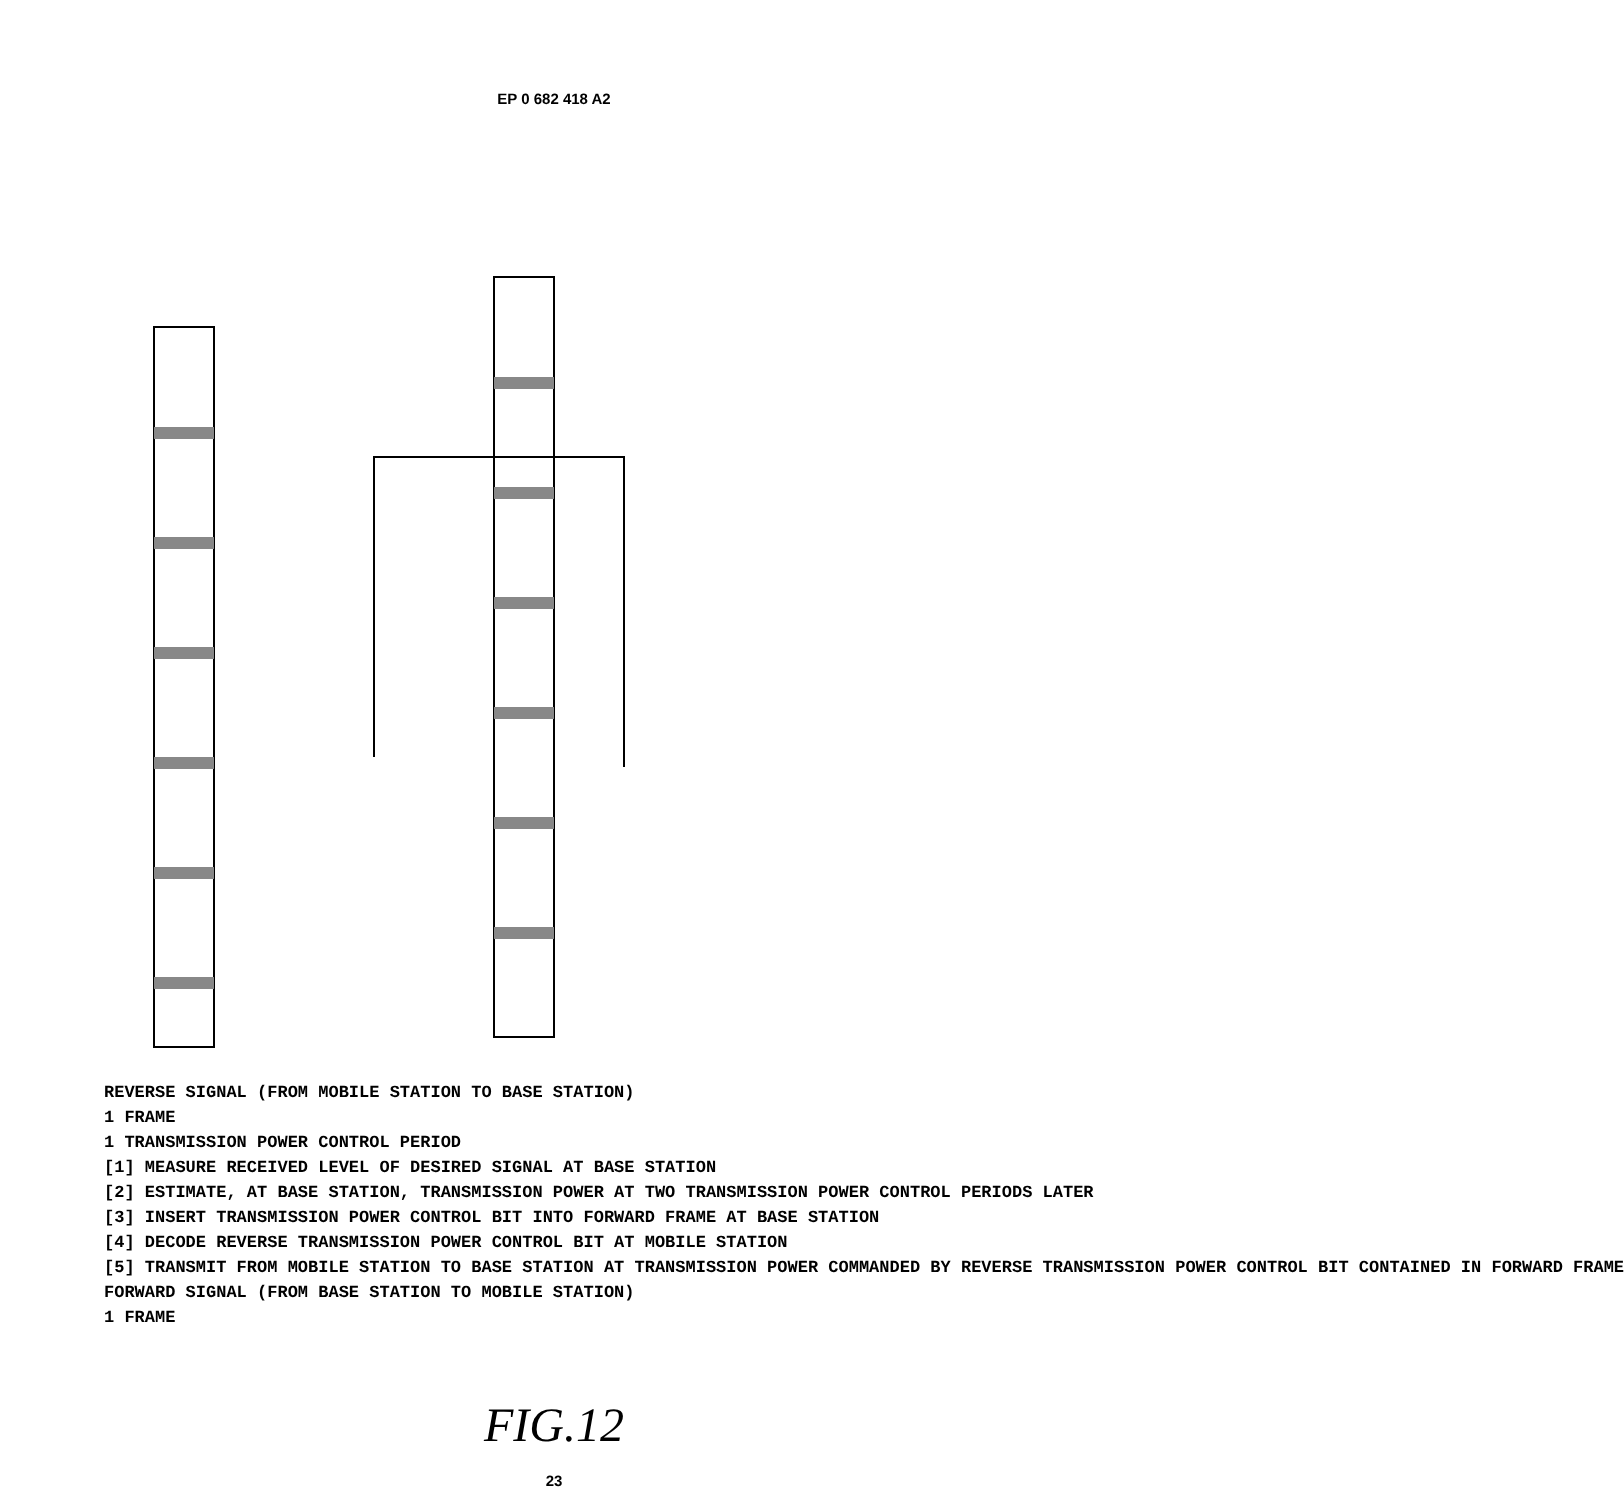EP 0 682 418 A2
REVERSE SIGNAL (FROM MOBILE STATION TO BASE STATION)
1 FRAME
1 TRANSMISSION POWER CONTROL PERIOD
[1] MEASURE RECEIVED LEVEL OF DESIRED SIGNAL AT BASE STATION
[2] ESTIMATE, AT BASE STATION, TRANSMISSION POWER AT TWO TRANSMISSION POWER CONTROL PERIODS LATER
[3] INSERT TRANSMISSION POWER CONTROL BIT INTO FORWARD FRAME AT BASE STATION
[4] DECODE REVERSE TRANSMISSION POWER CONTROL BIT AT MOBILE STATION
[5] TRANSMIT FROM MOBILE STATION TO BASE STATION AT TRANSMISSION POWER COMMANDED BY REVERSE TRANSMISSION POWER CONTROL BIT CONTAINED IN FORWARD FRAME
FORWARD SIGNAL (FROM BASE STATION TO MOBILE STATION)
1 FRAME
FIG.12
23